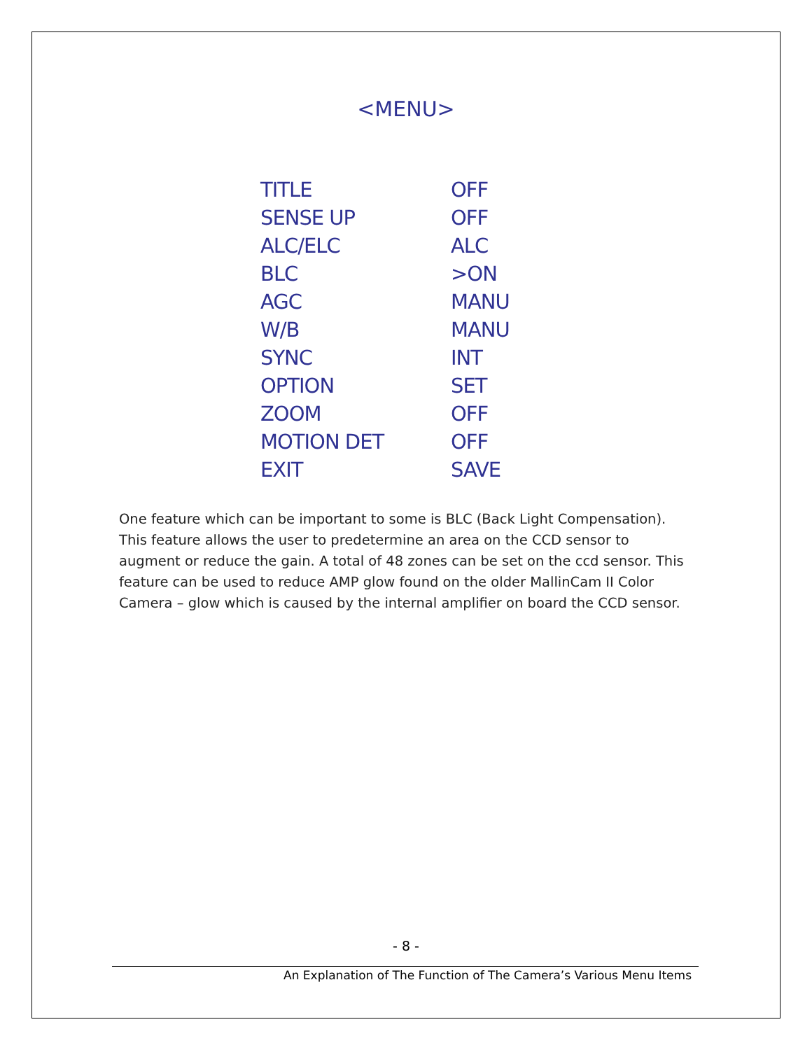<MENU>
| TITLE | OFF |
| SENSE UP | OFF |
| ALC/ELC | ALC |
| BLC | >ON |
| AGC | MANU |
| W/B | MANU |
| SYNC | INT |
| OPTION | SET |
| ZOOM | OFF |
| MOTION DET | OFF |
| EXIT | SAVE |
One feature which can be important to some is BLC (Back Light Compensation). This feature allows the user to predetermine an area on the CCD sensor to augment or reduce the gain. A total of 48 zones can be set on the ccd sensor. This feature can be used to reduce AMP glow found on the older MallinCam II Color Camera – glow which is caused by the internal amplifier on board the CCD sensor.
- 8 -
An Explanation of The Function of The Camera’s Various Menu Items